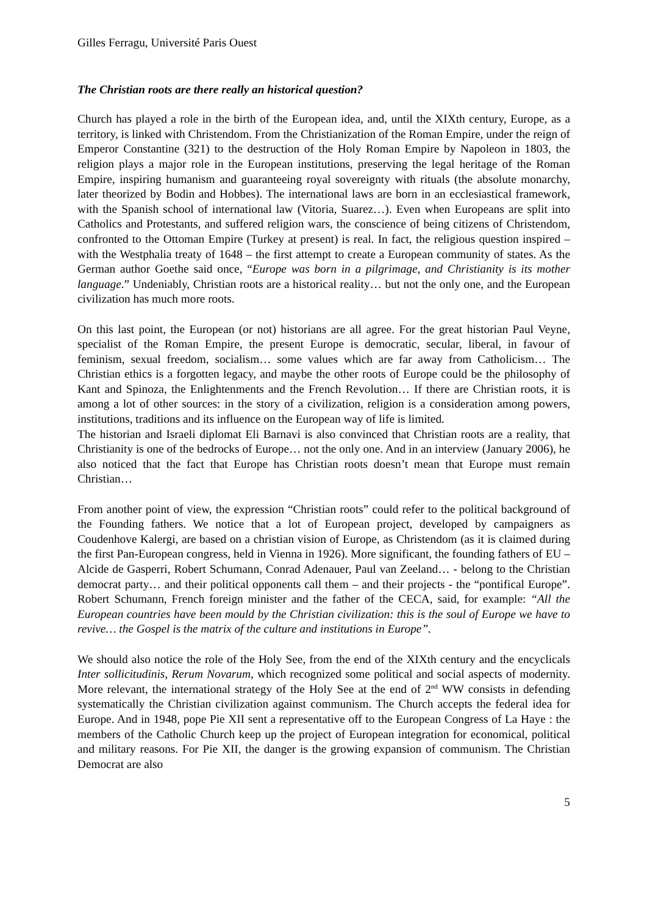Gilles Ferragu, Université Paris Ouest
The Christian roots are there really an historical question?
Church has played a role in the birth of the European idea, and, until the XIXth century, Europe, as a territory, is linked with Christendom. From the Christianization of the Roman Empire, under the reign of Emperor Constantine (321) to the destruction of the Holy Roman Empire by Napoleon in 1803, the religion plays a major role in the European institutions, preserving the legal heritage of the Roman Empire, inspiring humanism and guaranteeing royal sovereignty with rituals (the absolute monarchy, later theorized by Bodin and Hobbes). The international laws are born in an ecclesiastical framework, with the Spanish school of international law (Vitoria, Suarez…). Even when Europeans are split into Catholics and Protestants, and suffered religion wars, the conscience of being citizens of Christendom, confronted to the Ottoman Empire (Turkey at present) is real. In fact, the religious question inspired – with the Westphalia treaty of 1648 – the first attempt to create a European community of states. As the German author Goethe said once, “Europe was born in a pilgrimage, and Christianity is its mother language.” Undeniably, Christian roots are a historical reality… but not the only one, and the European civilization has much more roots.
On this last point, the European (or not) historians are all agree. For the great historian Paul Veyne, specialist of the Roman Empire, the present Europe is democratic, secular, liberal, in favour of feminism, sexual freedom, socialism… some values which are far away from Catholicism… The Christian ethics is a forgotten legacy, and maybe the other roots of Europe could be the philosophy of Kant and Spinoza, the Enlightenments and the French Revolution… If there are Christian roots, it is among a lot of other sources: in the story of a civilization, religion is a consideration among powers, institutions, traditions and its influence on the European way of life is limited.
The historian and Israeli diplomat Eli Barnavi is also convinced that Christian roots are a reality, that Christianity is one of the bedrocks of Europe… not the only one. And in an interview (January 2006), he also noticed that the fact that Europe has Christian roots doesn’t mean that Europe must remain Christian…
From another point of view, the expression “Christian roots” could refer to the political background of the Founding fathers. We notice that a lot of European project, developed by campaigners as Coudenhove Kalergi, are based on a christian vision of Europe, as Christendom (as it is claimed during the first Pan-European congress, held in Vienna in 1926). More significant, the founding fathers of EU –Alcide de Gasperri, Robert Schumann, Conrad Adenauer, Paul van Zeeland… - belong to the Christian democrat party… and their political opponents call them – and their projects - the “pontifical Europe”. Robert Schumann, French foreign minister and the father of the CECA, said, for example: “All the European countries have been mould by the Christian civilization: this is the soul of Europe we have to revive… the Gospel is the matrix of the culture and institutions in Europe”.
We should also notice the role of the Holy See, from the end of the XIXth century and the encyclicals Inter sollicitudinis, Rerum Novarum, which recognized some political and social aspects of modernity. More relevant, the international strategy of the Holy See at the end of 2<sup>nd</sup> WW consists in defending systematically the Christian civilization against communism. The Church accepts the federal idea for Europe. And in 1948, pope Pie XII sent a representative off to the European Congress of La Haye : the members of the Catholic Church keep up the project of European integration for economical, political and military reasons. For Pie XII, the danger is the growing expansion of communism. The Christian Democrat are also
5